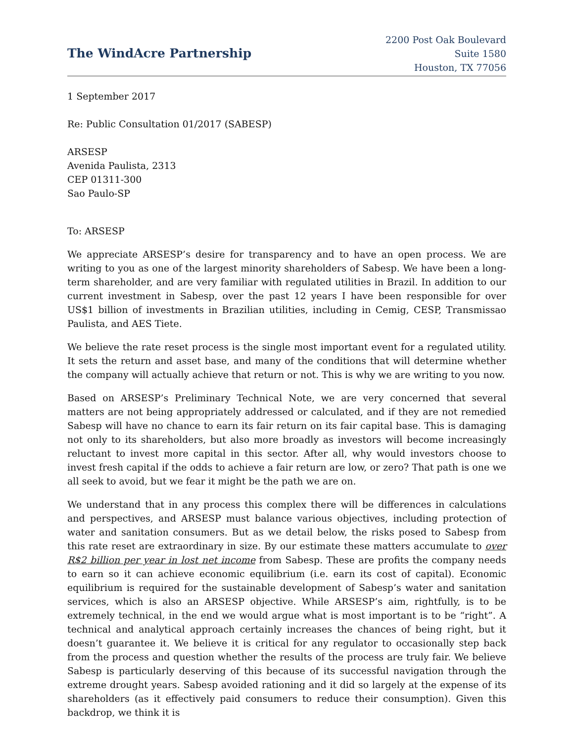The WindAcre Partnership
2200 Post Oak Boulevard
Suite 1580
Houston, TX 77056
1 September 2017
Re: Public Consultation 01/2017 (SABESP)
ARSESP
Avenida Paulista, 2313
CEP 01311-300
Sao Paulo-SP
To: ARSESP
We appreciate ARSESP’s desire for transparency and to have an open process. We are writing to you as one of the largest minority shareholders of Sabesp. We have been a long-term shareholder, and are very familiar with regulated utilities in Brazil. In addition to our current investment in Sabesp, over the past 12 years I have been responsible for over US$1 billion of investments in Brazilian utilities, including in Cemig, CESP, Transmissao Paulista, and AES Tiete.
We believe the rate reset process is the single most important event for a regulated utility. It sets the return and asset base, and many of the conditions that will determine whether the company will actually achieve that return or not. This is why we are writing to you now.
Based on ARSESP’s Preliminary Technical Note, we are very concerned that several matters are not being appropriately addressed or calculated, and if they are not remedied Sabesp will have no chance to earn its fair return on its fair capital base. This is damaging not only to its shareholders, but also more broadly as investors will become increasingly reluctant to invest more capital in this sector. After all, why would investors choose to invest fresh capital if the odds to achieve a fair return are low, or zero? That path is one we all seek to avoid, but we fear it might be the path we are on.
We understand that in any process this complex there will be differences in calculations and perspectives, and ARSESP must balance various objectives, including protection of water and sanitation consumers. But as we detail below, the risks posed to Sabesp from this rate reset are extraordinary in size. By our estimate these matters accumulate to over R$2 billion per year in lost net income from Sabesp. These are profits the company needs to earn so it can achieve economic equilibrium (i.e. earn its cost of capital). Economic equilibrium is required for the sustainable development of Sabesp’s water and sanitation services, which is also an ARSESP objective. While ARSESP’s aim, rightfully, is to be extremely technical, in the end we would argue what is most important is to be “right”. A technical and analytical approach certainly increases the chances of being right, but it doesn’t guarantee it. We believe it is critical for any regulator to occasionally step back from the process and question whether the results of the process are truly fair. We believe Sabesp is particularly deserving of this because of its successful navigation through the extreme drought years. Sabesp avoided rationing and it did so largely at the expense of its shareholders (as it effectively paid consumers to reduce their consumption). Given this backdrop, we think it is